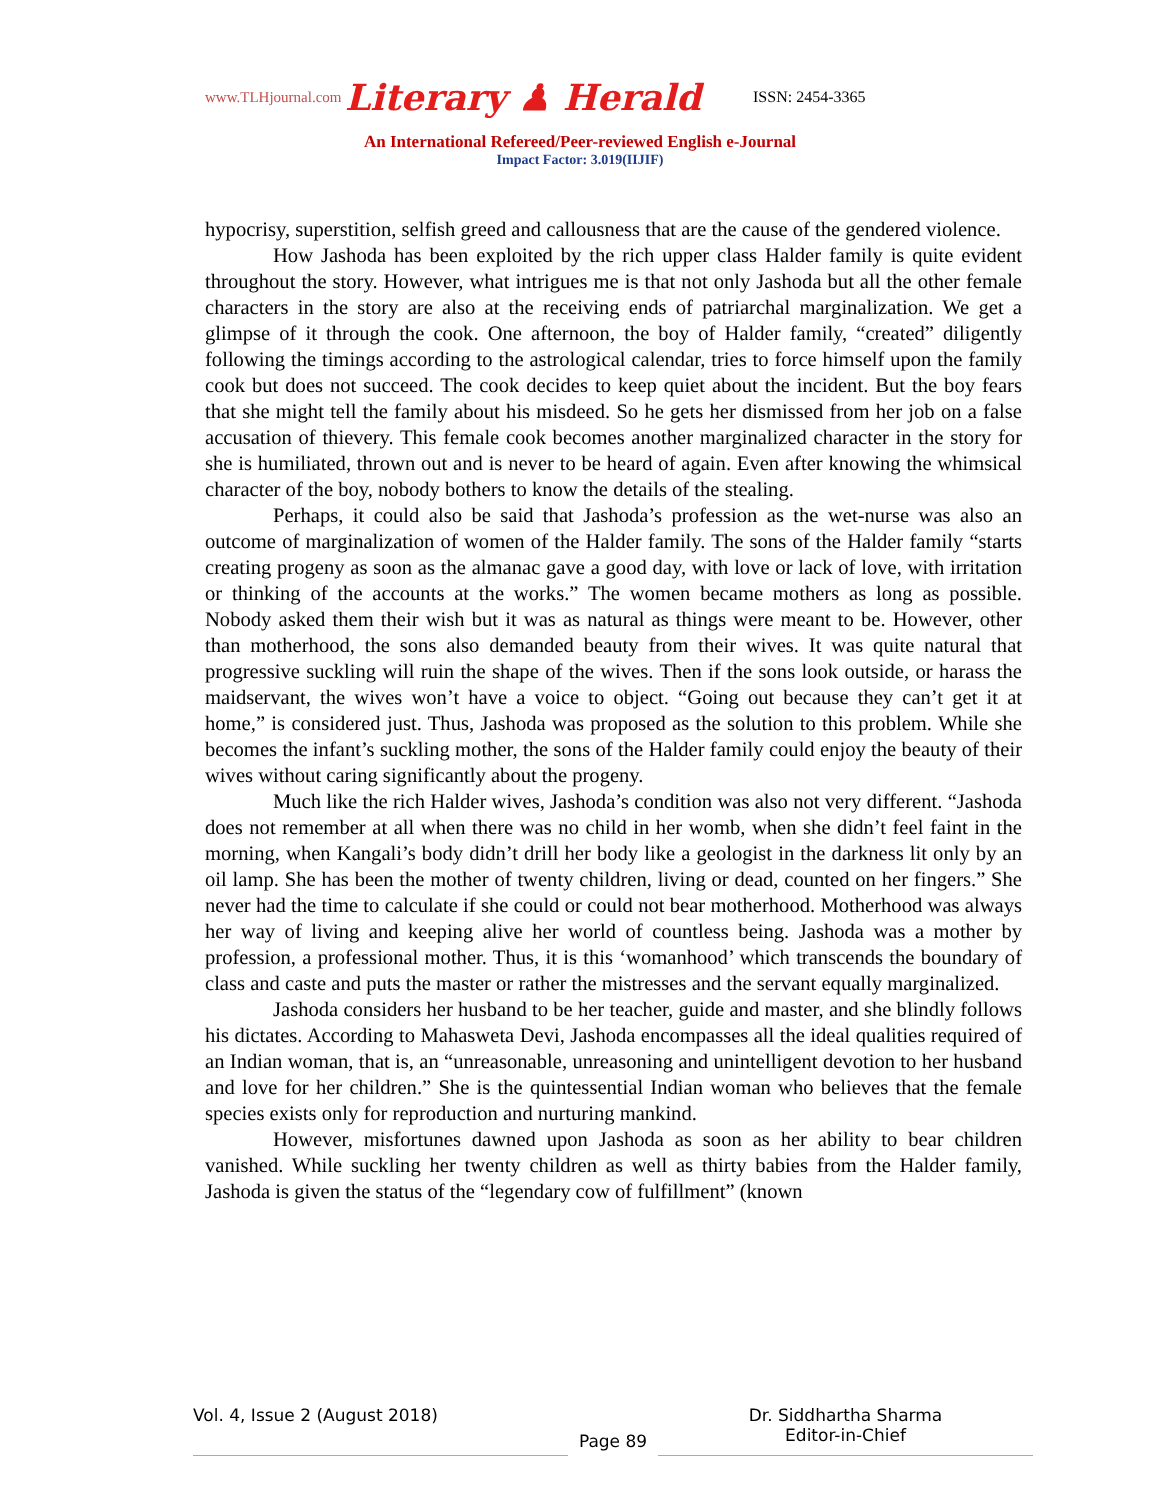www.TLHjournal.com Literary ♟ Herald ISSN: 2454-3365
An International Refereed/Peer-reviewed English e-Journal
Impact Factor: 3.019(IIJIF)
hypocrisy, superstition, selfish greed and callousness that are the cause of the gendered violence.
How Jashoda has been exploited by the rich upper class Halder family is quite evident throughout the story. However, what intrigues me is that not only Jashoda but all the other female characters in the story are also at the receiving ends of patriarchal marginalization. We get a glimpse of it through the cook. One afternoon, the boy of Halder family, “created” diligently following the timings according to the astrological calendar, tries to force himself upon the family cook but does not succeed. The cook decides to keep quiet about the incident. But the boy fears that she might tell the family about his misdeed. So he gets her dismissed from her job on a false accusation of thievery. This female cook becomes another marginalized character in the story for she is humiliated, thrown out and is never to be heard of again. Even after knowing the whimsical character of the boy, nobody bothers to know the details of the stealing.
Perhaps, it could also be said that Jashoda’s profession as the wet-nurse was also an outcome of marginalization of women of the Halder family. The sons of the Halder family “starts creating progeny as soon as the almanac gave a good day, with love or lack of love, with irritation or thinking of the accounts at the works.” The women became mothers as long as possible. Nobody asked them their wish but it was as natural as things were meant to be. However, other than motherhood, the sons also demanded beauty from their wives. It was quite natural that progressive suckling will ruin the shape of the wives. Then if the sons look outside, or harass the maidservant, the wives won’t have a voice to object. “Going out because they can’t get it at home,” is considered just. Thus, Jashoda was proposed as the solution to this problem. While she becomes the infant’s suckling mother, the sons of the Halder family could enjoy the beauty of their wives without caring significantly about the progeny.
Much like the rich Halder wives, Jashoda’s condition was also not very different. “Jashoda does not remember at all when there was no child in her womb, when she didn’t feel faint in the morning, when Kangali’s body didn’t drill her body like a geologist in the darkness lit only by an oil lamp. She has been the mother of twenty children, living or dead, counted on her fingers.” She never had the time to calculate if she could or could not bear motherhood. Motherhood was always her way of living and keeping alive her world of countless being. Jashoda was a mother by profession, a professional mother. Thus, it is this ‘womanhood’ which transcends the boundary of class and caste and puts the master or rather the mistresses and the servant equally marginalized.
Jashoda considers her husband to be her teacher, guide and master, and she blindly follows his dictates. According to Mahasweta Devi, Jashoda encompasses all the ideal qualities required of an Indian woman, that is, an “unreasonable, unreasoning and unintelligent devotion to her husband and love for her children.” She is the quintessential Indian woman who believes that the female species exists only for reproduction and nurturing mankind.
However, misfortunes dawned upon Jashoda as soon as her ability to bear children vanished. While suckling her twenty children as well as thirty babies from the Halder family, Jashoda is given the status of the “legendary cow of fulfillment” (known
Vol. 4, Issue 2 (August 2018)
Page 89
Dr. Siddhartha Sharma
Editor-in-Chief